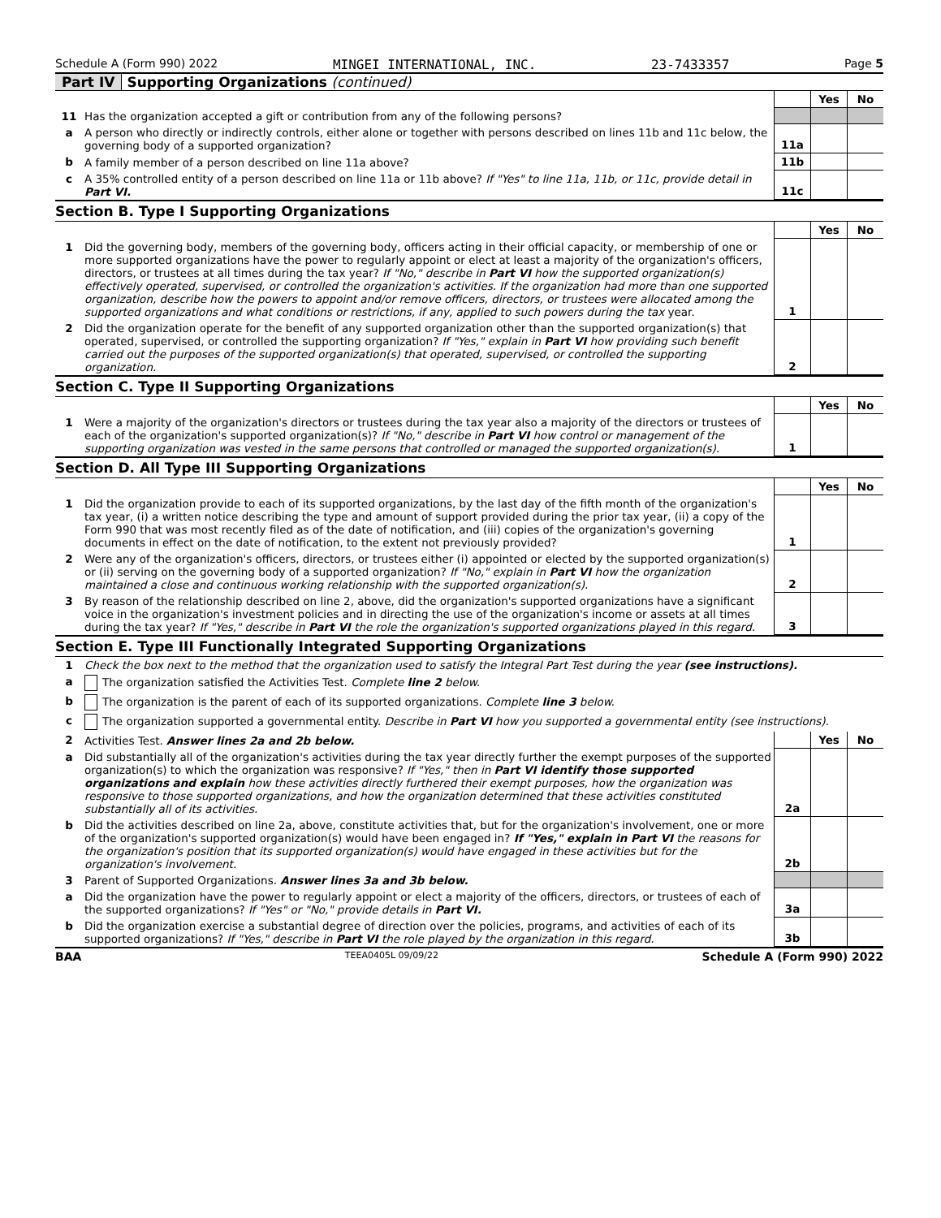Schedule A (Form 990) 2022 MINGEI INTERNATIONAL, INC. 23-7433357 Page 5
Part IV Supporting Organizations (continued)
| | | | Yes | No |
| 11 | Has the organization accepted a gift or contribution from any of the following persons? | | | |
| a | A person who directly or indirectly controls, either alone or together with persons described on lines 11b and 11c below, the governing body of a supported organization? | 11a | | |
| b | A family member of a person described on line 11a above? | 11b | | |
| c | A 35% controlled entity of a person described on line 11a or 11b above? If "Yes" to line 11a, 11b, or 11c, provide detail in Part VI. | 11c | | |
Section B. Type I Supporting Organizations
| | | | Yes | No |
| 1 | Did the governing body, members of the governing body, officers acting in their official capacity, or membership of one or more supported organizations have the power to regularly appoint or elect at least a majority of the organization's officers, directors, or trustees at all times during the tax year? If "No," describe in Part VI how the supported organization(s) effectively operated, supervised, or controlled the organization's activities. If the organization had more than one supported organization, describe how the powers to appoint and/or remove officers, directors, or trustees were allocated among the supported organizations and what conditions or restrictions, if any, applied to such powers during the tax year. | 1 | | |
| 2 | Did the organization operate for the benefit of any supported organization other than the supported organization(s) that operated, supervised, or controlled the supporting organization? If "Yes," explain in Part VI how providing such benefit carried out the purposes of the supported organization(s) that operated, supervised, or controlled the supporting organization. | 2 | | |
Section C. Type II Supporting Organizations
| | | | Yes | No |
| 1 | Were a majority of the organization's directors or trustees during the tax year also a majority of the directors or trustees of each of the organization's supported organization(s)? If "No," describe in Part VI how control or management of the supporting organization was vested in the same persons that controlled or managed the supported organization(s). | 1 | | |
Section D. All Type III Supporting Organizations
| | | | Yes | No |
| 1 | Did the organization provide to each of its supported organizations, by the last day of the fifth month of the organization's tax year, (i) a written notice describing the type and amount of support provided during the prior tax year, (ii) a copy of the Form 990 that was most recently filed as of the date of notification, and (iii) copies of the organization's governing documents in effect on the date of notification, to the extent not previously provided? | 1 | | |
| 2 | Were any of the organization's officers, directors, or trustees either (i) appointed or elected by the supported organization(s) or (ii) serving on the governing body of a supported organization? If "No," explain in Part VI how the organization maintained a close and continuous working relationship with the supported organization(s). | 2 | | |
| 3 | By reason of the relationship described on line 2, above, did the organization's supported organizations have a significant voice in the organization's investment policies and in directing the use of the organization's income or assets at all times during the tax year? If "Yes," describe in Part VI the role the organization's supported organizations played in this regard. | 3 | | |
Section E. Type III Functionally Integrated Supporting Organizations
| 1 | Check the box next to the method that the organization used to satisfy the Integral Part Test during the year (see instructions). | | | |
| a | The organization satisfied the Activities Test. Complete line 2 below. | | | |
| b | The organization is the parent of each of its supported organizations. Complete line 3 below. | | | |
| c | The organization supported a governmental entity. Describe in Part VI how you supported a governmental entity (see instructions). | | | |
| 2 | Activities Test. Answer lines 2a and 2b below. | | Yes | No |
| a | Did substantially all of the organization's activities during the tax year directly further the exempt purposes of the supported organization(s) to which the organization was responsive? If "Yes," then in Part VI identify those supported organizations and explain how these activities directly furthered their exempt purposes, how the organization was responsive to those supported organizations, and how the organization determined that these activities constituted substantially all of its activities. | 2a | | |
| b | Did the activities described on line 2a, above, constitute activities that, but for the organization's involvement, one or more of the organization's supported organization(s) would have been engaged in? If "Yes," explain in Part VI the reasons for the organization's position that its supported organization(s) would have engaged in these activities but for the organization's involvement. | 2b | | |
| 3 | Parent of Supported Organizations. Answer lines 3a and 3b below. | | | |
| a | Did the organization have the power to regularly appoint or elect a majority of the officers, directors, or trustees of each of the supported organizations? If "Yes" or "No," provide details in Part VI. | 3a | | |
| b | Did the organization exercise a substantial degree of direction over the policies, programs, and activities of each of its supported organizations? If "Yes," describe in Part VI the role played by the organization in this regard. | 3b | | |
BAA TEEA0405L 09/09/22 Schedule A (Form 990) 2022